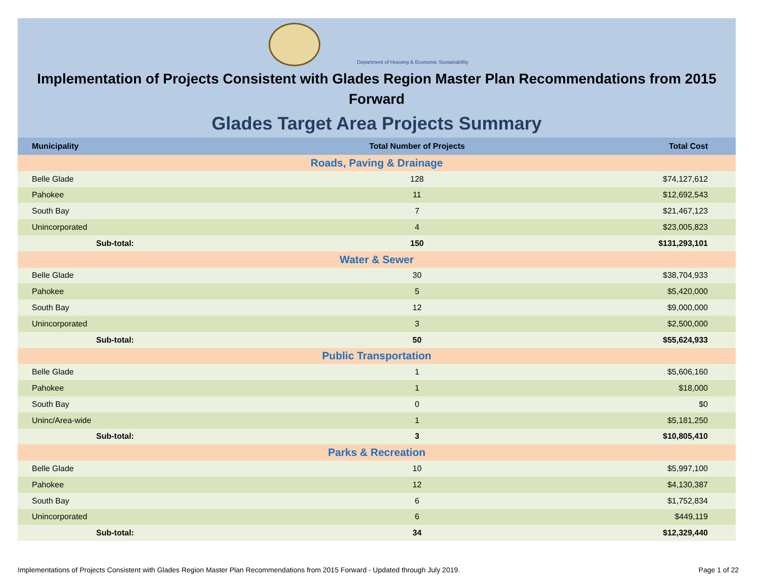Department of Housing & Economic Sustainability
Implementation of Projects Consistent with Glades Region Master Plan Recommendations from 2015 Forward
Glades Target Area Projects Summary
| Municipality | Total Number of Projects | Total Cost |
| --- | --- | --- |
| Roads, Paving & Drainage | | |
| Belle Glade | 128 | $74,127,612 |
| Pahokee | 11 | $12,692,543 |
| South Bay | 7 | $21,467,123 |
| Unincorporated | 4 | $23,005,823 |
| Sub-total: | 150 | $131,293,101 |
| Water & Sewer | | |
| Belle Glade | 30 | $38,704,933 |
| Pahokee | 5 | $5,420,000 |
| South Bay | 12 | $9,000,000 |
| Unincorporated | 3 | $2,500,000 |
| Sub-total: | 50 | $55,624,933 |
| Public Transportation | | |
| Belle Glade | 1 | $5,606,160 |
| Pahokee | 1 | $18,000 |
| South Bay | 0 | $0 |
| Uninc/Area-wide | 1 | $5,181,250 |
| Sub-total: | 3 | $10,805,410 |
| Parks & Recreation | | |
| Belle Glade | 10 | $5,997,100 |
| Pahokee | 12 | $4,130,387 |
| South Bay | 6 | $1,752,834 |
| Unincorporated | 6 | $449,119 |
| Sub-total: | 34 | $12,329,440 |
Implementations of Projects Consistent with Glades Region Master Plan Recommendations from 2015 Forward - Updated through July 2019. Page 1 of 22